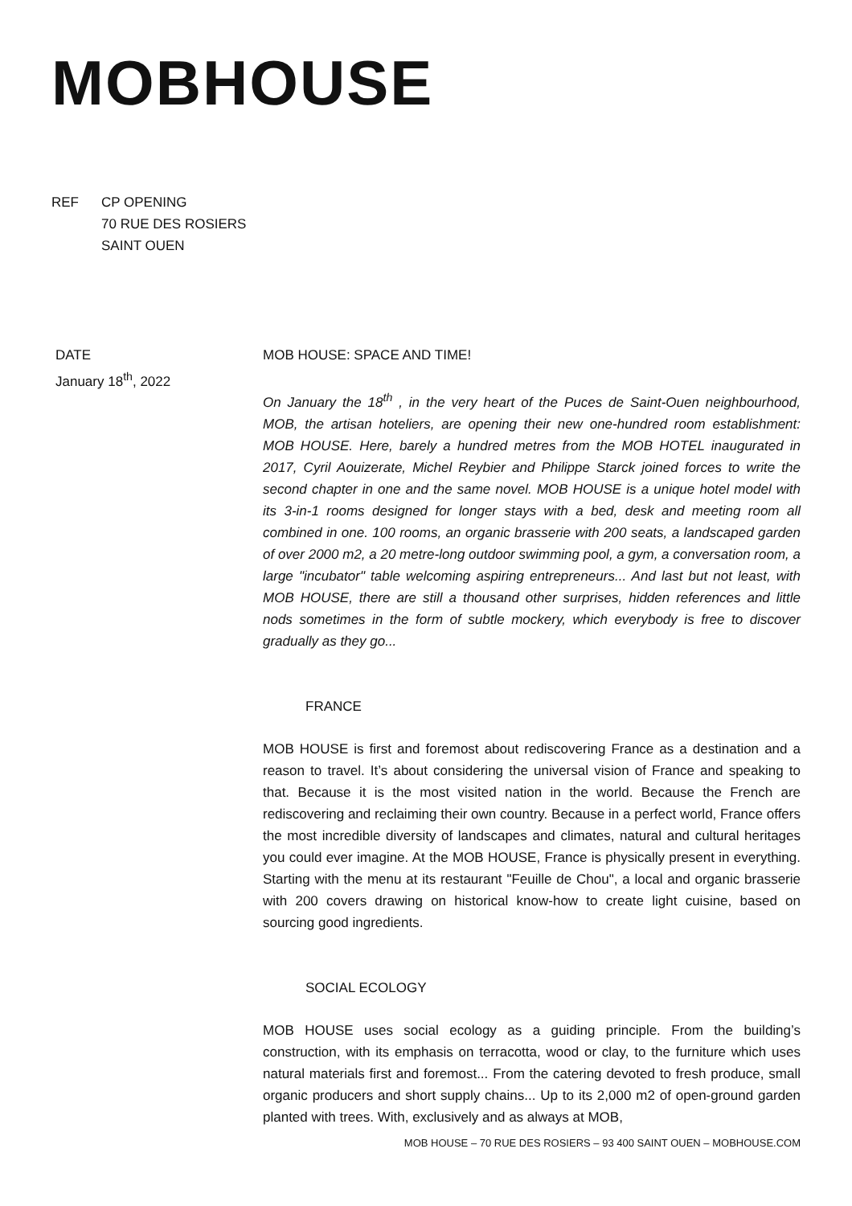MOBHOUSE
REF CP OPENING
70 RUE DES ROSIERS
SAINT OUEN
DATE
January 18<sup>th</sup>, 2022
MOB HOUSE: SPACE AND TIME!
On January the 18<sup>th</sup> , in the very heart of the Puces de Saint-Ouen neighbourhood, MOB, the artisan hoteliers, are opening their new one-hundred room establishment: MOB HOUSE. Here, barely a hundred metres from the MOB HOTEL inaugurated in 2017, Cyril Aouizerate, Michel Reybier and Philippe Starck joined forces to write the second chapter in one and the same novel. MOB HOUSE is a unique hotel model with its 3-in-1 rooms designed for longer stays with a bed, desk and meeting room all combined in one. 100 rooms, an organic brasserie with 200 seats, a landscaped garden of over 2000 m2, a 20 metre-long outdoor swimming pool, a gym, a conversation room, a large "incubator" table welcoming aspiring entrepreneurs... And last but not least, with MOB HOUSE, there are still a thousand other surprises, hidden references and little nods sometimes in the form of subtle mockery, which everybody is free to discover gradually as they go...
FRANCE
MOB HOUSE is first and foremost about rediscovering France as a destination and a reason to travel. It’s about considering the universal vision of France and speaking to that. Because it is the most visited nation in the world. Because the French are rediscovering and reclaiming their own country. Because in a perfect world, France offers the most incredible diversity of landscapes and climates, natural and cultural heritages you could ever imagine. At the MOB HOUSE, France is physically present in everything. Starting with the menu at its restaurant "Feuille de Chou", a local and organic brasserie with 200 covers drawing on historical know-how to create light cuisine, based on sourcing good ingredients.
SOCIAL ECOLOGY
MOB HOUSE uses social ecology as a guiding principle. From the building’s construction, with its emphasis on terracotta, wood or clay, to the furniture which uses natural materials first and foremost... From the catering devoted to fresh produce, small organic producers and short supply chains... Up to its 2,000 m2 of open-ground garden planted with trees. With, exclusively and as always at MOB,
MOB HOUSE – 70 RUE DES ROSIERS – 93 400 SAINT OUEN – MOBHOUSE.COM